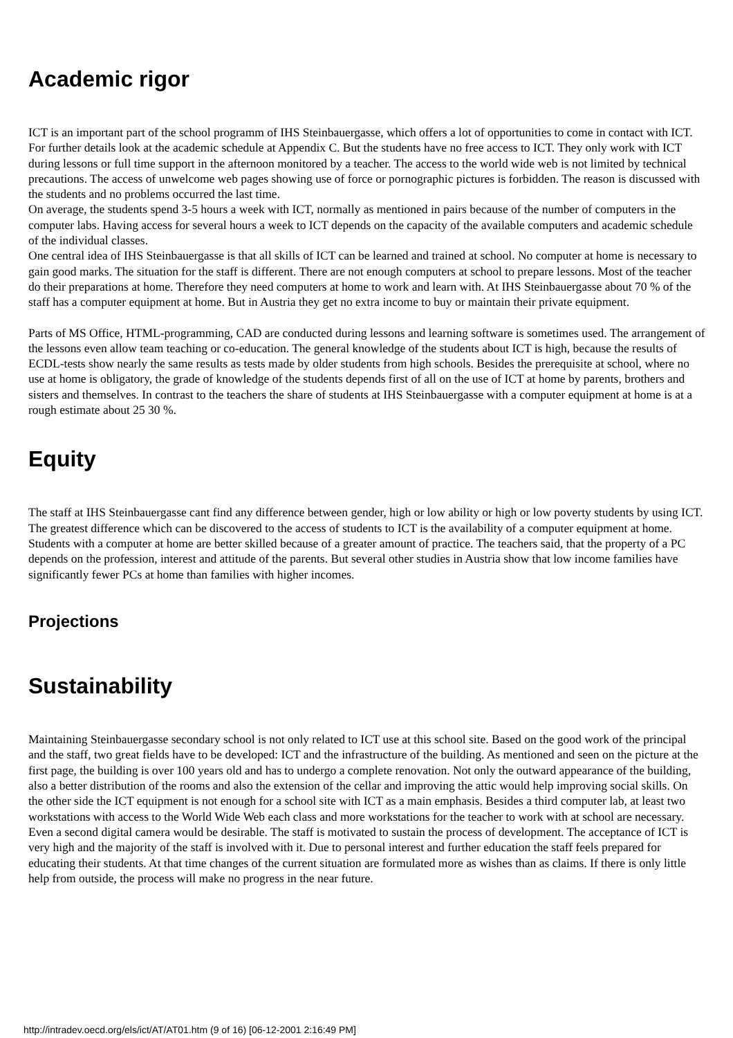Academic rigor
ICT is an important part of the school programm of IHS Steinbauergasse, which offers a lot of opportunities to come in contact with ICT. For further details look at the academic schedule at Appendix C. But the students have no free access to ICT. They only work with ICT during lessons or full time support in the afternoon monitored by a teacher. The access to the world wide web is not limited by technical precautions. The access of unwelcome web pages showing use of force or pornographic pictures is forbidden. The reason is discussed with the students and no problems occurred the last time.
On average, the students spend 3-5 hours a week with ICT, normally as mentioned in pairs because of the number of computers in the computer labs. Having access for several hours a week to ICT depends on the capacity of the available computers and academic schedule of the individual classes.
One central idea of IHS Steinbauergasse is that all skills of ICT can be learned and trained at school. No computer at home is necessary to gain good marks. The situation for the staff is different. There are not enough computers at school to prepare lessons. Most of the teacher do their preparations at home. Therefore they need computers at home to work and learn with. At IHS Steinbauergasse about 70 % of the staff has a computer equipment at home. But in Austria they get no extra income to buy or maintain their private equipment.
Parts of MS Office, HTML-programming, CAD are conducted during lessons and learning software is sometimes used. The arrangement of the lessons even allow team teaching or co-education. The general knowledge of the students about ICT is high, because the results of ECDL-tests show nearly the same results as tests made by older students from high schools. Besides the prerequisite at school, where no use at home is obligatory, the grade of knowledge of the students depends first of all on the use of ICT at home by parents, brothers and sisters and themselves. In contrast to the teachers the share of students at IHS Steinbauergasse with a computer equipment at home is at a rough estimate about 25 30 %.
Equity
The staff at IHS Steinbauergasse cant find any difference between gender, high or low ability or high or low poverty students by using ICT. The greatest difference which can be discovered to the access of students to ICT is the availability of a computer equipment at home. Students with a computer at home are better skilled because of a greater amount of practice. The teachers said, that the property of a PC depends on the profession, interest and attitude of the parents. But several other studies in Austria show that low income families have significantly fewer PCs at home than families with higher incomes.
Projections
Sustainability
Maintaining Steinbauergasse secondary school is not only related to ICT use at this school site. Based on the good work of the principal and the staff, two great fields have to be developed: ICT and the infrastructure of the building. As mentioned and seen on the picture at the first page, the building is over 100 years old and has to undergo a complete renovation. Not only the outward appearance of the building, also a better distribution of the rooms and also the extension of the cellar and improving the attic would help improving social skills. On the other side the ICT equipment is not enough for a school site with ICT as a main emphasis. Besides a third computer lab, at least two workstations with access to the World Wide Web each class and more workstations for the teacher to work with at school are necessary. Even a second digital camera would be desirable. The staff is motivated to sustain the process of development. The acceptance of ICT is very high and the majority of the staff is involved with it. Due to personal interest and further education the staff feels prepared for educating their students. At that time changes of the current situation are formulated more as wishes than as claims. If there is only little help from outside, the process will make no progress in the near future.
http://intradev.oecd.org/els/ict/AT/AT01.htm (9 of 16) [06-12-2001 2:16:49 PM]